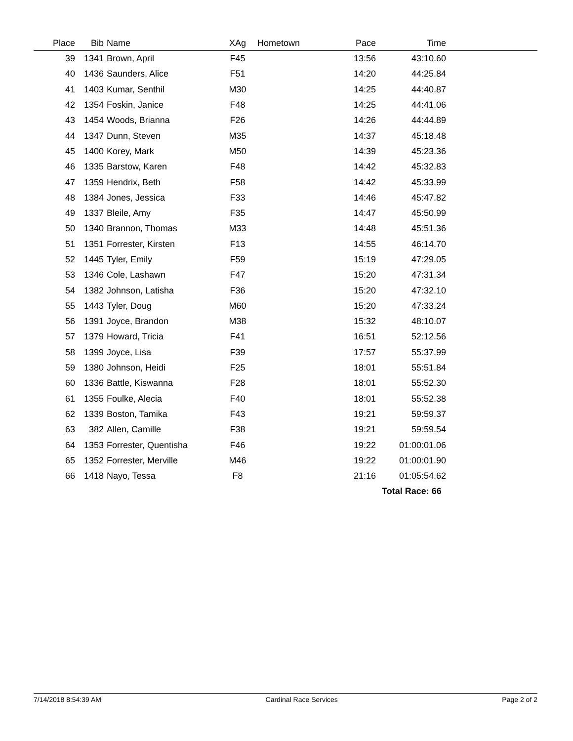| Place | Bib | Name | XAg | Hometown | Pace | Time | |
| --- | --- | --- | --- | --- | --- | --- | --- |
| 39 | 1341 | Brown, April | F45 | | 13:56 | 43:10.60 | |
| 40 | 1436 | Saunders, Alice | F51 | | 14:20 | 44:25.84 | |
| 41 | 1403 | Kumar, Senthil | M30 | | 14:25 | 44:40.87 | |
| 42 | 1354 | Foskin, Janice | F48 | | 14:25 | 44:41.06 | |
| 43 | 1454 | Woods, Brianna | F26 | | 14:26 | 44:44.89 | |
| 44 | 1347 | Dunn, Steven | M35 | | 14:37 | 45:18.48 | |
| 45 | 1400 | Korey, Mark | M50 | | 14:39 | 45:23.36 | |
| 46 | 1335 | Barstow, Karen | F48 | | 14:42 | 45:32.83 | |
| 47 | 1359 | Hendrix, Beth | F58 | | 14:42 | 45:33.99 | |
| 48 | 1384 | Jones, Jessica | F33 | | 14:46 | 45:47.82 | |
| 49 | 1337 | Bleile, Amy | F35 | | 14:47 | 45:50.99 | |
| 50 | 1340 | Brannon, Thomas | M33 | | 14:48 | 45:51.36 | |
| 51 | 1351 | Forrester, Kirsten | F13 | | 14:55 | 46:14.70 | |
| 52 | 1445 | Tyler, Emily | F59 | | 15:19 | 47:29.05 | |
| 53 | 1346 | Cole, Lashawn | F47 | | 15:20 | 47:31.34 | |
| 54 | 1382 | Johnson, Latisha | F36 | | 15:20 | 47:32.10 | |
| 55 | 1443 | Tyler, Doug | M60 | | 15:20 | 47:33.24 | |
| 56 | 1391 | Joyce, Brandon | M38 | | 15:32 | 48:10.07 | |
| 57 | 1379 | Howard, Tricia | F41 | | 16:51 | 52:12.56 | |
| 58 | 1399 | Joyce, Lisa | F39 | | 17:57 | 55:37.99 | |
| 59 | 1380 | Johnson, Heidi | F25 | | 18:01 | 55:51.84 | |
| 60 | 1336 | Battle, Kiswanna | F28 | | 18:01 | 55:52.30 | |
| 61 | 1355 | Foulke, Alecia | F40 | | 18:01 | 55:52.38 | |
| 62 | 1339 | Boston, Tamika | F43 | | 19:21 | 59:59.37 | |
| 63 | 382 | Allen, Camille | F38 | | 19:21 | 59:59.54 | |
| 64 | 1353 | Forrester, Quentisha | F46 | | 19:22 | 01:00:01.06 | |
| 65 | 1352 | Forrester, Merville | M46 | | 19:22 | 01:00:01.90 | |
| 66 | 1418 | Nayo, Tessa | F8 | | 21:16 | 01:05:54.62 | |
| | | | | | | Total Race: 66 | |
7/14/2018 8:54:39 AM Cardinal Race Services Page 2 of 2